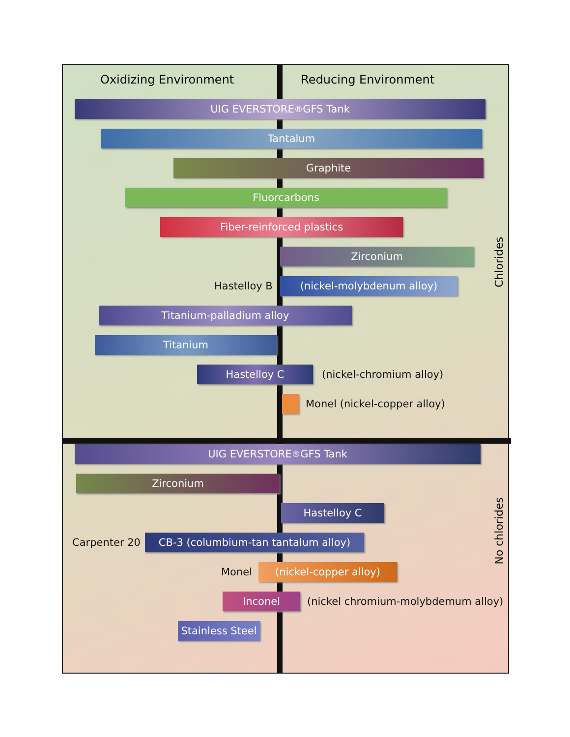Chlorides
No chlorides
Oxidizing Environment Reducing Environment
UIG EVERSTORE <sup>®</sup> GFS Tank
Tantalum
Graphite
Fluorcarbons
Fiber-reinforced plastics
Zirconium
Hastelloy B (nickel-molybdenum alloy)
Titanium-palladium alloy
Titanium
Hastelloy C (nickel-chromium alloy)
Monel (nickel-copper alloy)
UIG EVERSTORE <sup>®</sup> GFS Tank
Zirconium
Hastelloy C
Carpenter 20 CB-3 (columbium-tan tantalum alloy)
Monel (nickel-copper alloy)
Inconel
(nickel chromium-molybdemum alloy)
Stainless Steel